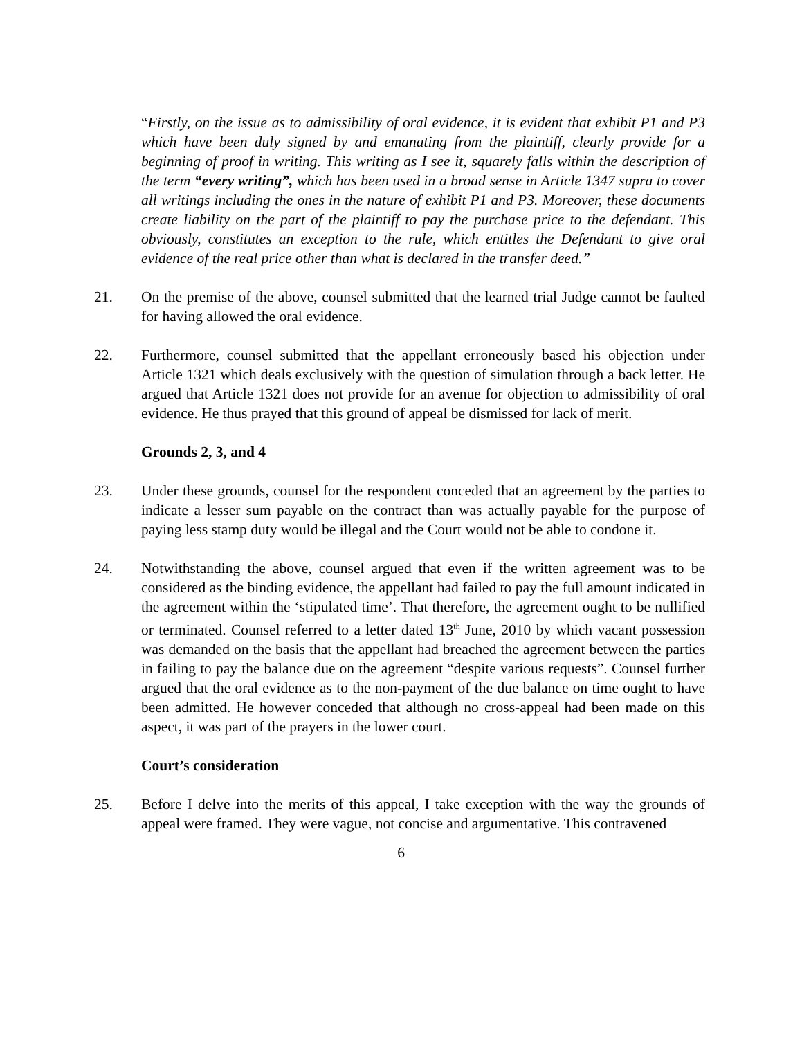“Firstly, on the issue as to admissibility of oral evidence, it is evident that exhibit P1 and P3 which have been duly signed by and emanating from the plaintiff, clearly provide for a beginning of proof in writing. This writing as I see it, squarely falls within the description of the term “every writing”, which has been used in a broad sense in Article 1347 supra to cover all writings including the ones in the nature of exhibit P1 and P3. Moreover, these documents create liability on the part of the plaintiff to pay the purchase price to the defendant. This obviously, constitutes an exception to the rule, which entitles the Defendant to give oral evidence of the real price other than what is declared in the transfer deed.”
21. On the premise of the above, counsel submitted that the learned trial Judge cannot be faulted for having allowed the oral evidence.
22. Furthermore, counsel submitted that the appellant erroneously based his objection under Article 1321 which deals exclusively with the question of simulation through a back letter. He argued that Article 1321 does not provide for an avenue for objection to admissibility of oral evidence. He thus prayed that this ground of appeal be dismissed for lack of merit.
Grounds 2, 3, and 4
23. Under these grounds, counsel for the respondent conceded that an agreement by the parties to indicate a lesser sum payable on the contract than was actually payable for the purpose of paying less stamp duty would be illegal and the Court would not be able to condone it.
24. Notwithstanding the above, counsel argued that even if the written agreement was to be considered as the binding evidence, the appellant had failed to pay the full amount indicated in the agreement within the ‘stipulated time’. That therefore, the agreement ought to be nullified or terminated. Counsel referred to a letter dated 13<sup>th</sup> June, 2010 by which vacant possession was demanded on the basis that the appellant had breached the agreement between the parties in failing to pay the balance due on the agreement “despite various requests”. Counsel further argued that the oral evidence as to the non-payment of the due balance on time ought to have been admitted. He however conceded that although no cross-appeal had been made on this aspect, it was part of the prayers in the lower court.
Court’s consideration
25. Before I delve into the merits of this appeal, I take exception with the way the grounds of appeal were framed. They were vague, not concise and argumentative. This contravened
6